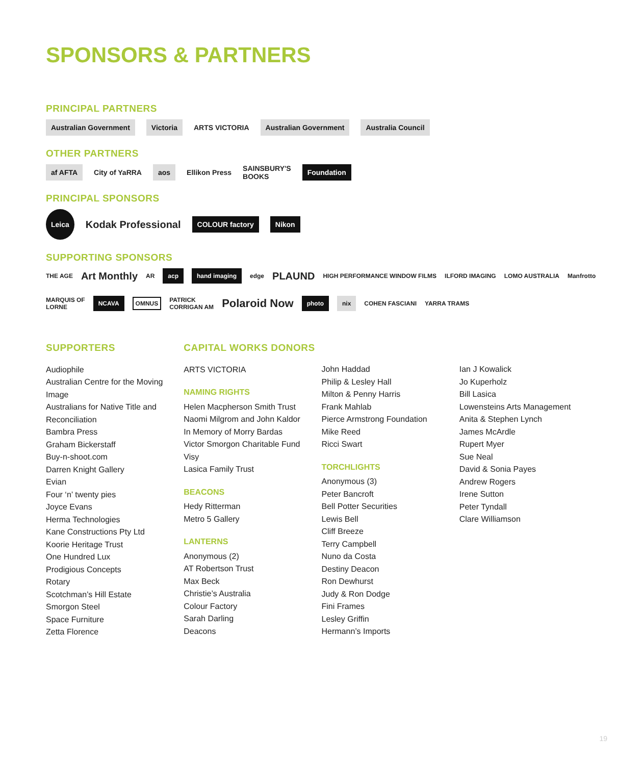SPONSORS & PARTNERS
PRINCIPAL PARTNERS
Australian Government Victoria ARTS VICTORIA Australian Government Australia Council
OTHER PARTNERS
af AFTA City of YaRRA aos Ellikon Press SAINSBURY'S
BOOKS Foundation
PRINCIPAL SPONSORS
Leica Kodak Professional COLOUR factory Nikon
SUPPORTING SPONSORS
THE AGE Art Monthly AR acp hand imaging edge PLAUND HIGH PERFORMANCE WINDOW FILMS ILFORD IMAGING LOMO AUSTRALIA Manfrotto
MARQUIS OF
LORNE NCAVA OMNUS PATRICK
CORRIGAN AM Polaroid Now photo nix COHEN FASCIANI YARRA TRAMS
SUPPORTERS
Audiophile
Australian Centre for the Moving Image
Australians for Native Title and Reconciliation
Bambra Press
Graham Bickerstaff
Buy-n-shoot.com
Darren Knight Gallery
Evian
Four ‘n’ twenty pies
Joyce Evans
Herma Technologies
Kane Constructions Pty Ltd
Koorie Heritage Trust
One Hundred Lux
Prodigious Concepts
Rotary
Scotchman’s Hill Estate
Smorgon Steel
Space Furniture
Zetta Florence
CAPITAL WORKS DONORS
ARTS VICTORIA
NAMING RIGHTS
Helen Macpherson Smith Trust
Naomi Milgrom and John Kaldor
In Memory of Morry Bardas
Victor Smorgon Charitable Fund
Visy
Lasica Family Trust
BEACONS
Hedy Ritterman
Metro 5 Gallery
LANTERNS
Anonymous (2)
AT Robertson Trust
Max Beck
Christie’s Australia
Colour Factory
Sarah Darling
Deacons
John Haddad
Philip & Lesley Hall
Milton & Penny Harris
Frank Mahlab
Pierce Armstrong Foundation
Mike Reed
Ricci Swart
TORCHLIGHTS
Anonymous (3)
Peter Bancroft
Bell Potter Securities
Lewis Bell
Cliff Breeze
Terry Campbell
Nuno da Costa
Destiny Deacon
Ron Dewhurst
Judy & Ron Dodge
Fini Frames
Lesley Griffin
Hermann’s Imports
Ian J Kowalick
Jo Kuperholz
Bill Lasica
Lowensteins Arts Management
Anita & Stephen Lynch
James McArdle
Rupert Myer
Sue Neal
David & Sonia Payes
Andrew Rogers
Irene Sutton
Peter Tyndall
Clare Williamson
19